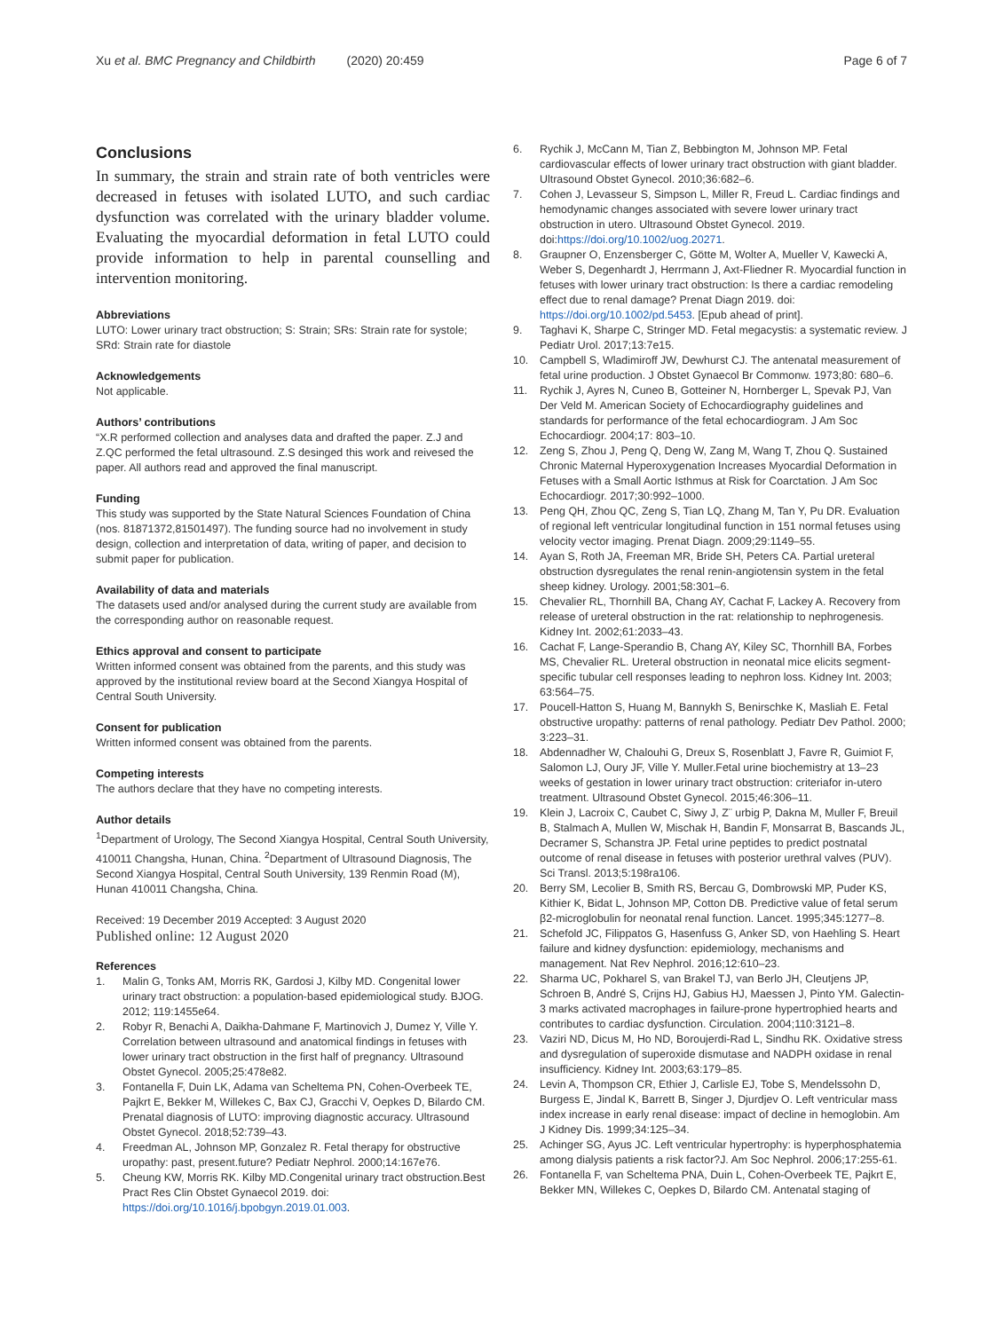Xu et al. BMC Pregnancy and Childbirth (2020) 20:459 Page 6 of 7
Conclusions
In summary, the strain and strain rate of both ventricles were decreased in fetuses with isolated LUTO, and such cardiac dysfunction was correlated with the urinary bladder volume. Evaluating the myocardial deformation in fetal LUTO could provide information to help in parental counselling and intervention monitoring.
Abbreviations
LUTO: Lower urinary tract obstruction; S: Strain; SRs: Strain rate for systole; SRd: Strain rate for diastole
Acknowledgements
Not applicable.
Authors’ contributions
“X.R performed collection and analyses data and drafted the paper. Z.J and Z.QC performed the fetal ultrasound. Z.S desinged this work and reivesed the paper. All authors read and approved the final manuscript.
Funding
This study was supported by the State Natural Sciences Foundation of China (nos. 81871372,81501497). The funding source had no involvement in study design, collection and interpretation of data, writing of paper, and decision to submit paper for publication.
Availability of data and materials
The datasets used and/or analysed during the current study are available from the corresponding author on reasonable request.
Ethics approval and consent to participate
Written informed consent was obtained from the parents, and this study was approved by the institutional review board at the Second Xiangya Hospital of Central South University.
Consent for publication
Written informed consent was obtained from the parents.
Competing interests
The authors declare that they have no competing interests.
Author details
<sup>1</sup> Department of Urology, The Second Xiangya Hospital, Central South University, 410011 Changsha, Hunan, China. <sup>2</sup>Department of Ultrasound Diagnosis, The Second Xiangya Hospital, Central South University, 139 Renmin Road (M), Hunan 410011 Changsha, China.
Received: 19 December 2019 Accepted: 3 August 2020
Published online: 12 August 2020
References
1. Malin G, Tonks AM, Morris RK, Gardosi J, Kilby MD. Congenital lower urinary tract obstruction: a population-based epidemiological study. BJOG. 2012; 119:1455e64.
2. Robyr R, Benachi A, Daikha-Dahmane F, Martinovich J, Dumez Y, Ville Y. Correlation between ultrasound and anatomical findings in fetuses with lower urinary tract obstruction in the first half of pregnancy. Ultrasound Obstet Gynecol. 2005;25:478e82.
3. Fontanella F, Duin LK, Adama van Scheltema PN, Cohen-Overbeek TE, Pajkrt E, Bekker M, Willekes C, Bax CJ, Gracchi V, Oepkes D, Bilardo CM. Prenatal diagnosis of LUTO: improving diagnostic accuracy. Ultrasound Obstet Gynecol. 2018;52:739–43.
4. Freedman AL, Johnson MP, Gonzalez R. Fetal therapy for obstructive uropathy: past, present.future? Pediatr Nephrol. 2000;14:167e76.
5. Cheung KW, Morris RK. Kilby MD.Congenital urinary tract obstruction.Best Pract Res Clin Obstet Gynaecol 2019. doi: https://doi.org/10.1016/j.bpobgyn.2019.01.003.
6. Rychik J, McCann M, Tian Z, Bebbington M, Johnson MP. Fetal cardiovascular effects of lower urinary tract obstruction with giant bladder. Ultrasound Obstet Gynecol. 2010;36:682–6.
7. Cohen J, Levasseur S, Simpson L, Miller R, Freud L. Cardiac findings and hemodynamic changes associated with severe lower urinary tract obstruction in utero. Ultrasound Obstet Gynecol. 2019. doi:https://doi.org/10.1002/uog.20271.
8. Graupner O, Enzensberger C, Götte M, Wolter A, Mueller V, Kawecki A, Weber S, Degenhardt J, Herrmann J, Axt-Fliedner R. Myocardial function in fetuses with lower urinary tract obstruction: Is there a cardiac remodeling effect due to renal damage? Prenat Diagn 2019. doi: https://doi.org/10.1002/pd.5453. [Epub ahead of print].
9. Taghavi K, Sharpe C, Stringer MD. Fetal megacystis: a systematic review. J Pediatr Urol. 2017;13:7e15.
10. Campbell S, Wladimiroff JW, Dewhurst CJ. The antenatal measurement of fetal urine production. J Obstet Gynaecol Br Commonw. 1973;80: 680–6.
11. Rychik J, Ayres N, Cuneo B, Gotteiner N, Hornberger L, Spevak PJ, Van Der Veld M. American Society of Echocardiography guidelines and standards for performance of the fetal echocardiogram. J Am Soc Echocardiogr. 2004;17: 803–10.
12. Zeng S, Zhou J, Peng Q, Deng W, Zang M, Wang T, Zhou Q. Sustained Chronic Maternal Hyperoxygenation Increases Myocardial Deformation in Fetuses with a Small Aortic Isthmus at Risk for Coarctation. J Am Soc Echocardiogr. 2017;30:992–1000.
13. Peng QH, Zhou QC, Zeng S, Tian LQ, Zhang M, Tan Y, Pu DR. Evaluation of regional left ventricular longitudinal function in 151 normal fetuses using velocity vector imaging. Prenat Diagn. 2009;29:1149–55.
14. Ayan S, Roth JA, Freeman MR, Bride SH, Peters CA. Partial ureteral obstruction dysregulates the renal renin-angiotensin system in the fetal sheep kidney. Urology. 2001;58:301–6.
15. Chevalier RL, Thornhill BA, Chang AY, Cachat F, Lackey A. Recovery from release of ureteral obstruction in the rat: relationship to nephrogenesis. Kidney Int. 2002;61:2033–43.
16. Cachat F, Lange-Sperandio B, Chang AY, Kiley SC, Thornhill BA, Forbes MS, Chevalier RL. Ureteral obstruction in neonatal mice elicits segment-specific tubular cell responses leading to nephron loss. Kidney Int. 2003; 63:564–75.
17. Poucell-Hatton S, Huang M, Bannykh S, Benirschke K, Masliah E. Fetal obstructive uropathy: patterns of renal pathology. Pediatr Dev Pathol. 2000; 3:223–31.
18. Abdennadher W, Chalouhi G, Dreux S, Rosenblatt J, Favre R, Guimiot F, Salomon LJ, Oury JF, Ville Y. Muller.Fetal urine biochemistry at 13–23 weeks of gestation in lower urinary tract obstruction: criteriafor in-utero treatment. Ultrasound Obstet Gynecol. 2015;46:306–11.
19. Klein J, Lacroix C, Caubet C, Siwy J, Z¨ urbig P, Dakna M, Muller F, Breuil B, Stalmach A, Mullen W, Mischak H, Bandin F, Monsarrat B, Bascands JL, Decramer S, Schanstra JP. Fetal urine peptides to predict postnatal outcome of renal disease in fetuses with posterior urethral valves (PUV). Sci Transl. 2013;5:198ra106.
20. Berry SM, Lecolier B, Smith RS, Bercau G, Dombrowski MP, Puder KS, Kithier K, Bidat L, Johnson MP, Cotton DB. Predictive value of fetal serum β2-microglobulin for neonatal renal function. Lancet. 1995;345:1277–8.
21. Schefold JC, Filippatos G, Hasenfuss G, Anker SD, von Haehling S. Heart failure and kidney dysfunction: epidemiology, mechanisms and management. Nat Rev Nephrol. 2016;12:610–23.
22. Sharma UC, Pokharel S, van Brakel TJ, van Berlo JH, Cleutjens JP, Schroen B, André S, Crijns HJ, Gabius HJ, Maessen J, Pinto YM. Galectin-3 marks activated macrophages in failure-prone hypertrophied hearts and contributes to cardiac dysfunction. Circulation. 2004;110:3121–8.
23. Vaziri ND, Dicus M, Ho ND, Boroujerdi-Rad L, Sindhu RK. Oxidative stress and dysregulation of superoxide dismutase and NADPH oxidase in renal insufficiency. Kidney Int. 2003;63:179–85.
24. Levin A, Thompson CR, Ethier J, Carlisle EJ, Tobe S, Mendelssohn D, Burgess E, Jindal K, Barrett B, Singer J, Djurdjev O. Left ventricular mass index increase in early renal disease: impact of decline in hemoglobin. Am J Kidney Dis. 1999;34:125–34.
25. Achinger SG, Ayus JC. Left ventricular hypertrophy: is hyperphosphatemia among dialysis patients a risk factor?J. Am Soc Nephrol. 2006;17:255-61.
26. Fontanella F, van Scheltema PNA, Duin L, Cohen-Overbeek TE, Pajkrt E, Bekker MN, Willekes C, Oepkes D, Bilardo CM. Antenatal staging of